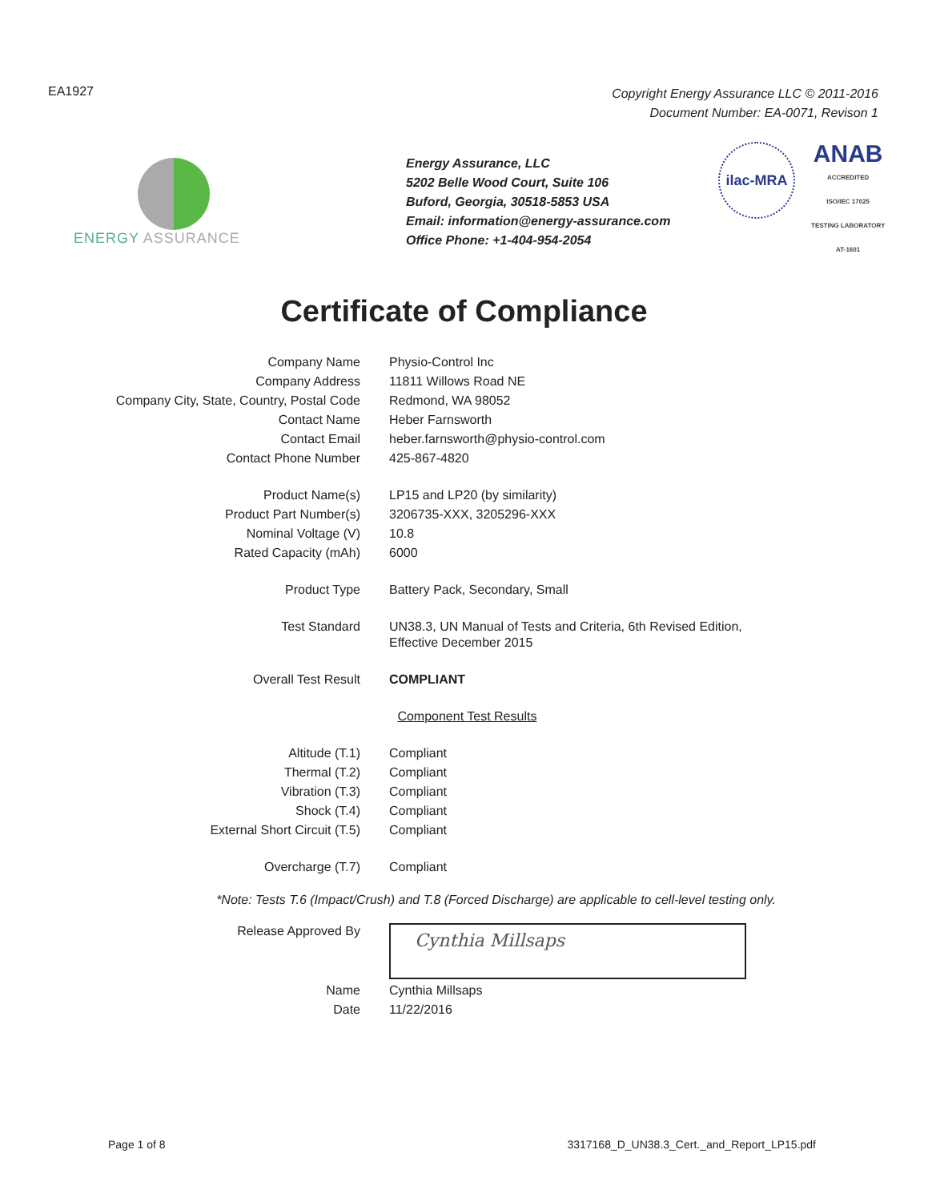EA1927
Copyright Energy Assurance LLC © 2011-2016
Document Number: EA-0071, Revison 1
ENERGY ASSURANCE
Energy Assurance, LLC
5202 Belle Wood Court, Suite 106
Buford, Georgia, 30518-5853 USA
Email: information@energy-assurance.com
Office Phone: +1-404-954-2054
ilac-MRA
ANAB
ACCREDITED
ISO/IEC 17025
TESTING LABORATORY
AT-1601
Certificate of Compliance
| Company Name | Physio-Control Inc |
| Company Address | 11811 Willows Road NE |
| Company City, State, Country, Postal Code | Redmond, WA 98052 |
| Contact Name | Heber Farnsworth |
| Contact Email | heber.farnsworth@physio-control.com |
| Contact Phone Number | 425-867-4820 |
| Product Name(s) | LP15 and LP20 (by similarity) |
| Product Part Number(s) | 3206735-XXX, 3205296-XXX |
| Nominal Voltage (V) | 10.8 |
| Rated Capacity (mAh) | 6000 |
| Product Type | Battery Pack, Secondary, Small |
| Test Standard | UN38.3, UN Manual of Tests and Criteria, 6th Revised Edition, Effective December 2015 |
| Overall Test Result | COMPLIANT |
| Component Test Results | |
| Altitude (T.1) | Compliant |
| Thermal (T.2) | Compliant |
| Vibration (T.3) | Compliant |
| Shock (T.4) | Compliant |
| External Short Circuit (T.5) | Compliant |
| Overcharge (T.7) | Compliant |
*Note: Tests T.6 (Impact/Crush) and T.8 (Forced Discharge) are applicable to cell-level testing only.
| Release Approved By | Cynthia Millsaps |
| Name | Cynthia Millsaps |
| Date | 11/22/2016 |
Page 1 of 8 3317168_D_UN38.3_Cert._and_Report_LP15.pdf